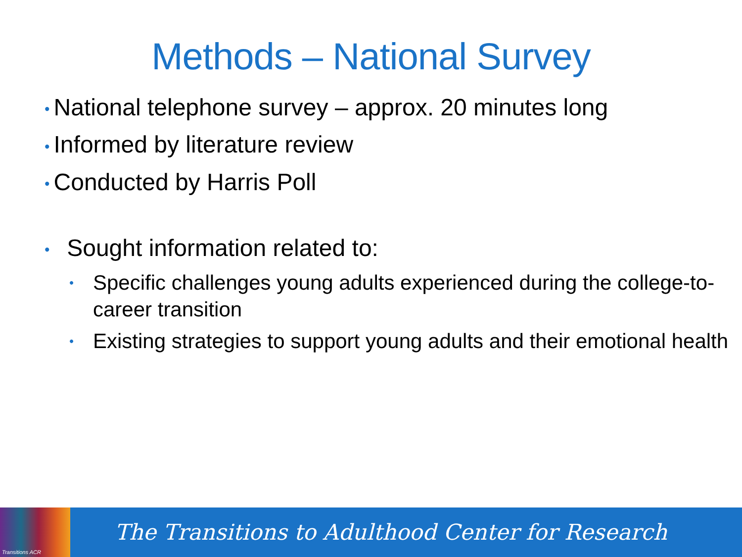Methods – National Survey
• National telephone survey – approx. 20 minutes long
• Informed by literature review
• Conducted by Harris Poll
• Sought information related to:
• Specific challenges young adults experienced during the college-to-career transition
• Existing strategies to support young adults and their emotional health
Transitions ACR
The Transitions to Adulthood Center for Research